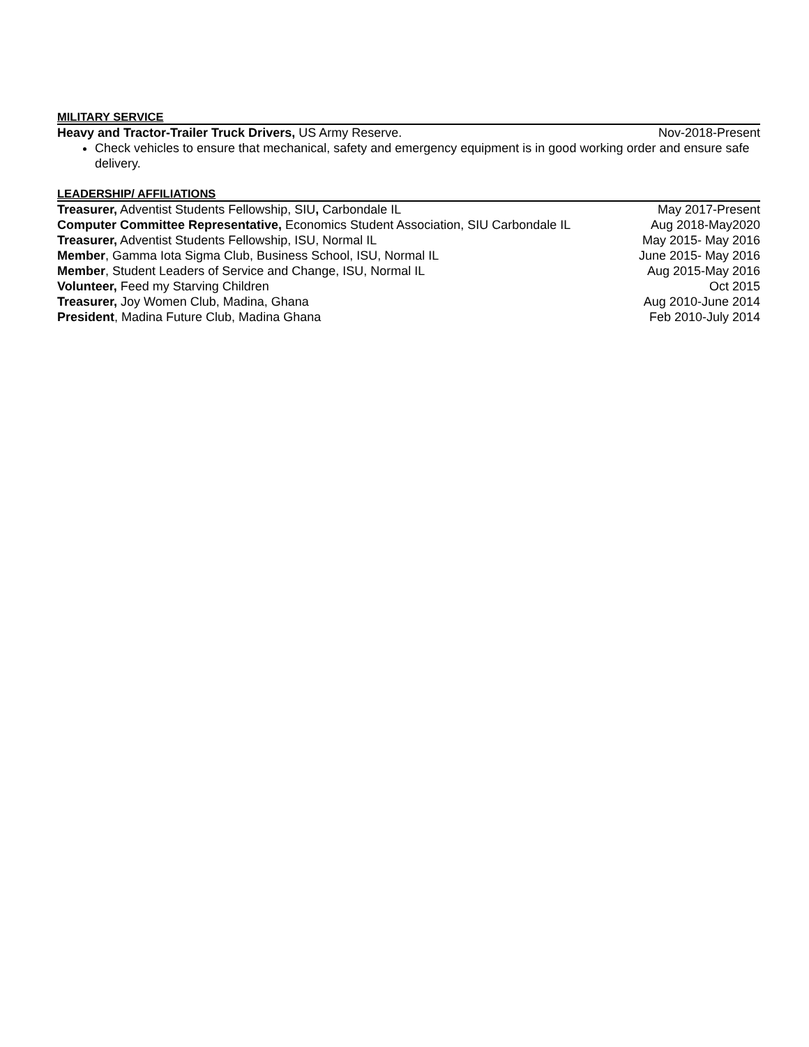MILITARY SERVICE
Heavy and Tractor-Trailer Truck Drivers, US Army Reserve. Nov-2018-Present
Check vehicles to ensure that mechanical, safety and emergency equipment is in good working order and ensure safe delivery.
LEADERSHIP/ AFFILIATIONS
Treasurer, Adventist Students Fellowship, SIU, Carbondale IL May 2017-Present
Computer Committee Representative, Economics Student Association, SIU Carbondale IL Aug 2018-May2020
Treasurer, Adventist Students Fellowship, ISU, Normal IL May 2015- May 2016
Member, Gamma Iota Sigma Club, Business School, ISU, Normal IL June 2015- May 2016
Member, Student Leaders of Service and Change, ISU, Normal IL Aug 2015-May 2016
Volunteer, Feed my Starving Children Oct 2015
Treasurer, Joy Women Club, Madina, Ghana Aug 2010-June 2014
President, Madina Future Club, Madina Ghana Feb 2010-July 2014